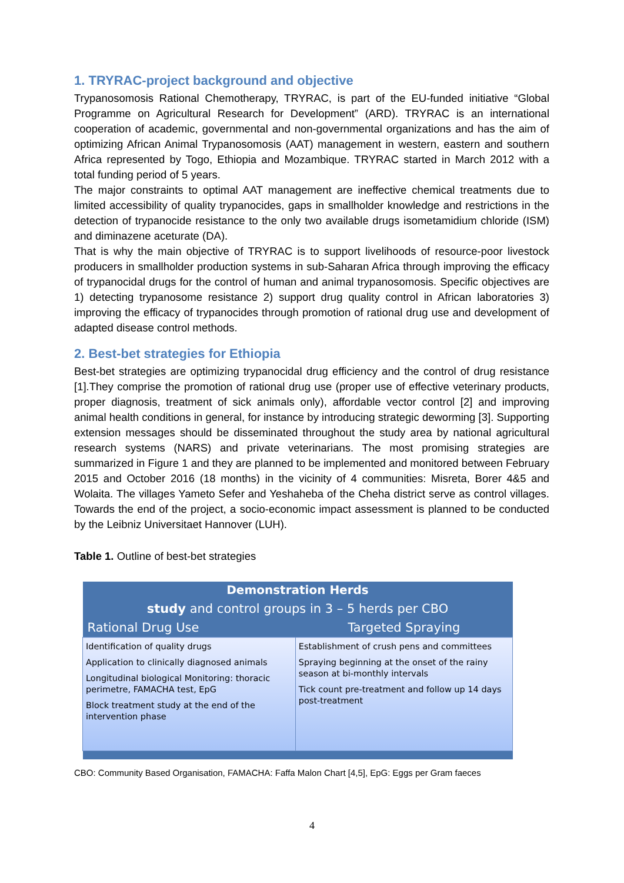1. TRYRAC-project background and objective
Trypanosomosis Rational Chemotherapy, TRYRAC, is part of the EU-funded initiative “Global Programme on Agricultural Research for Development” (ARD). TRYRAC is an international cooperation of academic, governmental and non-governmental organizations and has the aim of optimizing African Animal Trypanosomosis (AAT) management in western, eastern and southern Africa represented by Togo, Ethiopia and Mozambique. TRYRAC started in March 2012 with a total funding period of 5 years.
The major constraints to optimal AAT management are ineffective chemical treatments due to limited accessibility of quality trypanocides, gaps in smallholder knowledge and restrictions in the detection of trypanocide resistance to the only two available drugs isometamidium chloride (ISM) and diminazene aceturate (DA).
That is why the main objective of TRYRAC is to support livelihoods of resource-poor livestock producers in smallholder production systems in sub-Saharan Africa through improving the efficacy of trypanocidal drugs for the control of human and animal trypanosomosis. Specific objectives are 1) detecting trypanosome resistance 2) support drug quality control in African laboratories 3) improving the efficacy of trypanocides through promotion of rational drug use and development of adapted disease control methods.
2. Best-bet strategies for Ethiopia
Best-bet strategies are optimizing trypanocidal drug efficiency and the control of drug resistance [1].They comprise the promotion of rational drug use (proper use of effective veterinary products, proper diagnosis, treatment of sick animals only), affordable vector control [2] and improving animal health conditions in general, for instance by introducing strategic deworming [3]. Supporting extension messages should be disseminated throughout the study area by national agricultural research systems (NARS) and private veterinarians. The most promising strategies are summarized in Figure 1 and they are planned to be implemented and monitored between February 2015 and October 2016 (18 months) in the vicinity of 4 communities: Misreta, Borer 4&5 and Wolaita. The villages Yameto Sefer and Yeshaheba of the Cheha district serve as control villages. Towards the end of the project, a socio-economic impact assessment is planned to be conducted by the Leibniz Universitaet Hannover (LUH).
Table 1. Outline of best-bet strategies
| Demonstration Herds | |
| --- | --- |
| study and control groups in 3 – 5 herds per CBO | |
| Rational Drug Use | Targeted Spraying |
| Identification of quality drugs Application to clinically diagnosed animals Longitudinal biological Monitoring: thoracic perimetre, FAMACHA test, EpG Block treatment study at the end of the intervention phase | Establishment of crush pens and committees Spraying beginning at the onset of the rainy season at bi-monthly intervals Tick count pre-treatment and follow up 14 days post-treatment |
CBO: Community Based Organisation, FAMACHA: Faffa Malon Chart [4,5], EpG: Eggs per Gram faeces
4